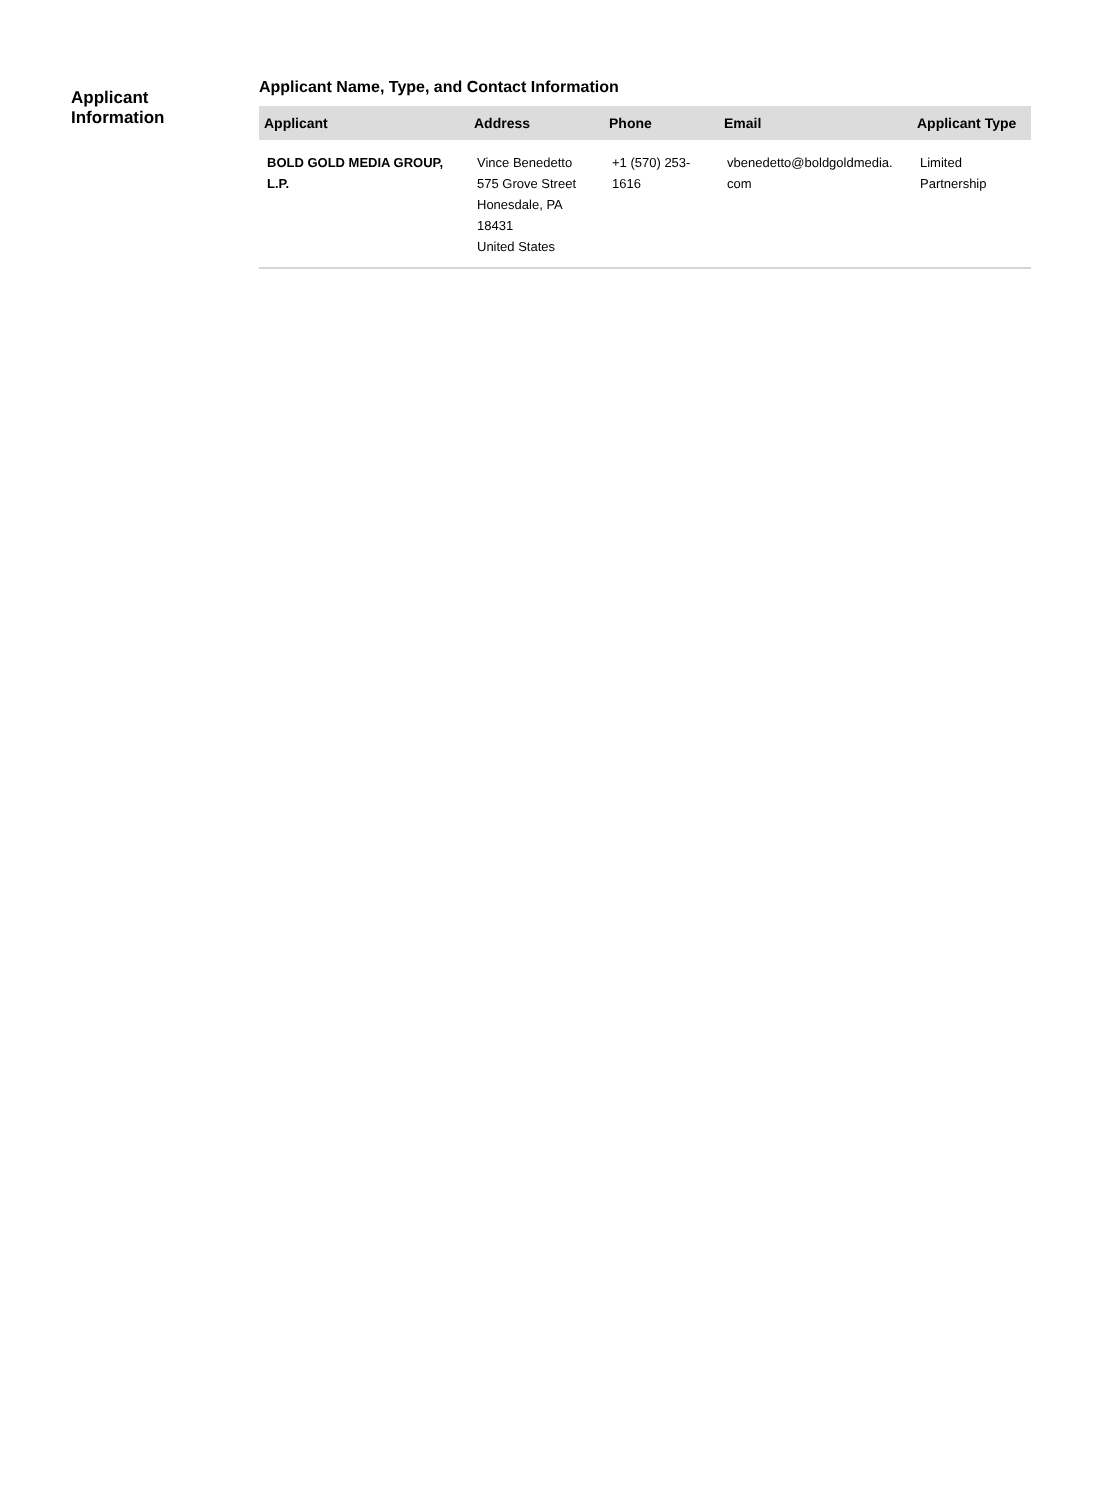Applicant
Information
Applicant Name, Type, and Contact Information
| Applicant | Address | Phone | Email | Applicant Type |
| --- | --- | --- | --- | --- |
| BOLD GOLD MEDIA GROUP, L.P. | Vince Benedetto 575 Grove Street Honesdale, PA 18431 United States | +1 (570) 253- 1616 | vbenedetto@boldgoldmedia. com | Limited Partnership |